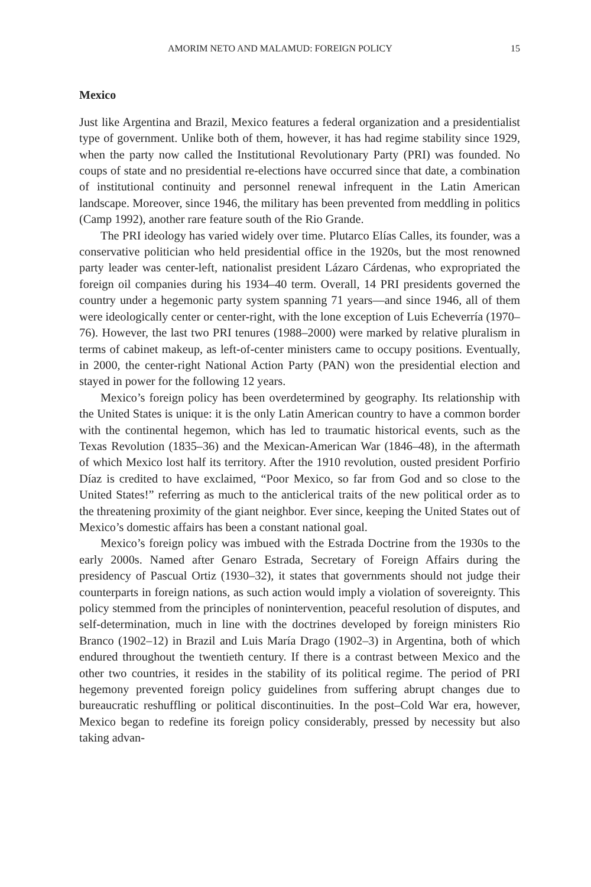AMORIM NETO AND MALAMUD: FOREIGN POLICY 15
Mexico
Just like Argentina and Brazil, Mexico features a federal organization and a presidentialist type of government. Unlike both of them, however, it has had regime stability since 1929, when the party now called the Institutional Revolutionary Party (PRI) was founded. No coups of state and no presidential re-elections have occurred since that date, a combination of institutional continuity and personnel renewal infrequent in the Latin American landscape. Moreover, since 1946, the military has been prevented from meddling in politics (Camp 1992), another rare feature south of the Rio Grande.
The PRI ideology has varied widely over time. Plutarco Elías Calles, its founder, was a conservative politician who held presidential office in the 1920s, but the most renowned party leader was center-left, nationalist president Lázaro Cárdenas, who expropriated the foreign oil companies during his 1934–40 term. Overall, 14 PRI presidents governed the country under a hegemonic party system spanning 71 years—and since 1946, all of them were ideologically center or center-right, with the lone exception of Luis Echeverría (1970–76). However, the last two PRI tenures (1988–2000) were marked by relative pluralism in terms of cabinet makeup, as left-of-center ministers came to occupy positions. Eventually, in 2000, the center-right National Action Party (PAN) won the presidential election and stayed in power for the following 12 years.
Mexico’s foreign policy has been overdetermined by geography. Its relationship with the United States is unique: it is the only Latin American country to have a common border with the continental hegemon, which has led to traumatic historical events, such as the Texas Revolution (1835–36) and the Mexican-American War (1846–48), in the aftermath of which Mexico lost half its territory. After the 1910 revolution, ousted president Porfirio Díaz is credited to have exclaimed, “Poor Mexico, so far from God and so close to the United States!” referring as much to the anticlerical traits of the new political order as to the threatening proximity of the giant neighbor. Ever since, keeping the United States out of Mexico’s domestic affairs has been a constant national goal.
Mexico’s foreign policy was imbued with the Estrada Doctrine from the 1930s to the early 2000s. Named after Genaro Estrada, Secretary of Foreign Affairs during the presidency of Pascual Ortiz (1930–32), it states that governments should not judge their counterparts in foreign nations, as such action would imply a violation of sovereignty. This policy stemmed from the principles of nonintervention, peaceful resolution of disputes, and self-determination, much in line with the doctrines developed by foreign ministers Rio Branco (1902–12) in Brazil and Luis María Drago (1902–3) in Argentina, both of which endured throughout the twentieth century. If there is a contrast between Mexico and the other two countries, it resides in the stability of its political regime. The period of PRI hegemony prevented foreign policy guidelines from suffering abrupt changes due to bureaucratic reshuffling or political discontinuities. In the post–Cold War era, however, Mexico began to redefine its foreign policy considerably, pressed by necessity but also taking advan-